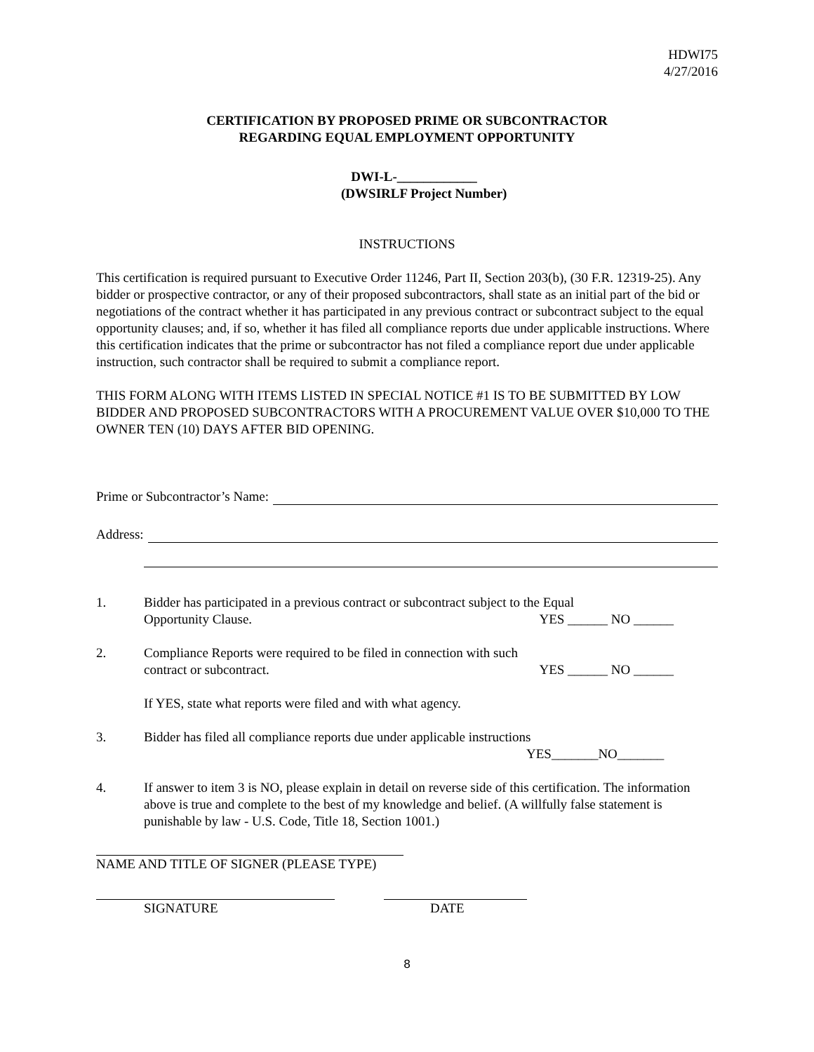HDWI75
4/27/2016
CERTIFICATION BY PROPOSED PRIME OR SUBCONTRACTOR
REGARDING EQUAL EMPLOYMENT OPPORTUNITY
DWI-L-____________
(DWSIRLF Project Number)
INSTRUCTIONS
This certification is required pursuant to Executive Order 11246, Part II, Section 203(b), (30 F.R. 12319-25). Any bidder or prospective contractor, or any of their proposed subcontractors, shall state as an initial part of the bid or negotiations of the contract whether it has participated in any previous contract or subcontract subject to the equal opportunity clauses; and, if so, whether it has filed all compliance reports due under applicable instructions. Where this certification indicates that the prime or subcontractor has not filed a compliance report due under applicable instruction, such contractor shall be required to submit a compliance report.
THIS FORM ALONG WITH ITEMS LISTED IN SPECIAL NOTICE #1 IS TO BE SUBMITTED BY LOW BIDDER AND PROPOSED SUBCONTRACTORS WITH A PROCUREMENT VALUE OVER $10,000 TO THE OWNER TEN (10) DAYS AFTER BID OPENING.
Prime or Subcontractor’s Name:
Address:
1. Bidder has participated in a previous contract or subcontract subject to the Equal
Opportunity Clause. YES ______ NO ______
2. Compliance Reports were required to be filed in connection with such
contract or subcontract. YES ______ NO ______
If YES, state what reports were filed and with what agency.
3. Bidder has filed all compliance reports due under applicable instructions
YES_______NO_______
4. If answer to item 3 is NO, please explain in detail on reverse side of this certification. The information above is true and complete to the best of my knowledge and belief. (A willfully false statement is punishable by law - U.S. Code, Title 18, Section 1001.)
NAME AND TITLE OF SIGNER (PLEASE TYPE)
SIGNATURE DATE
8